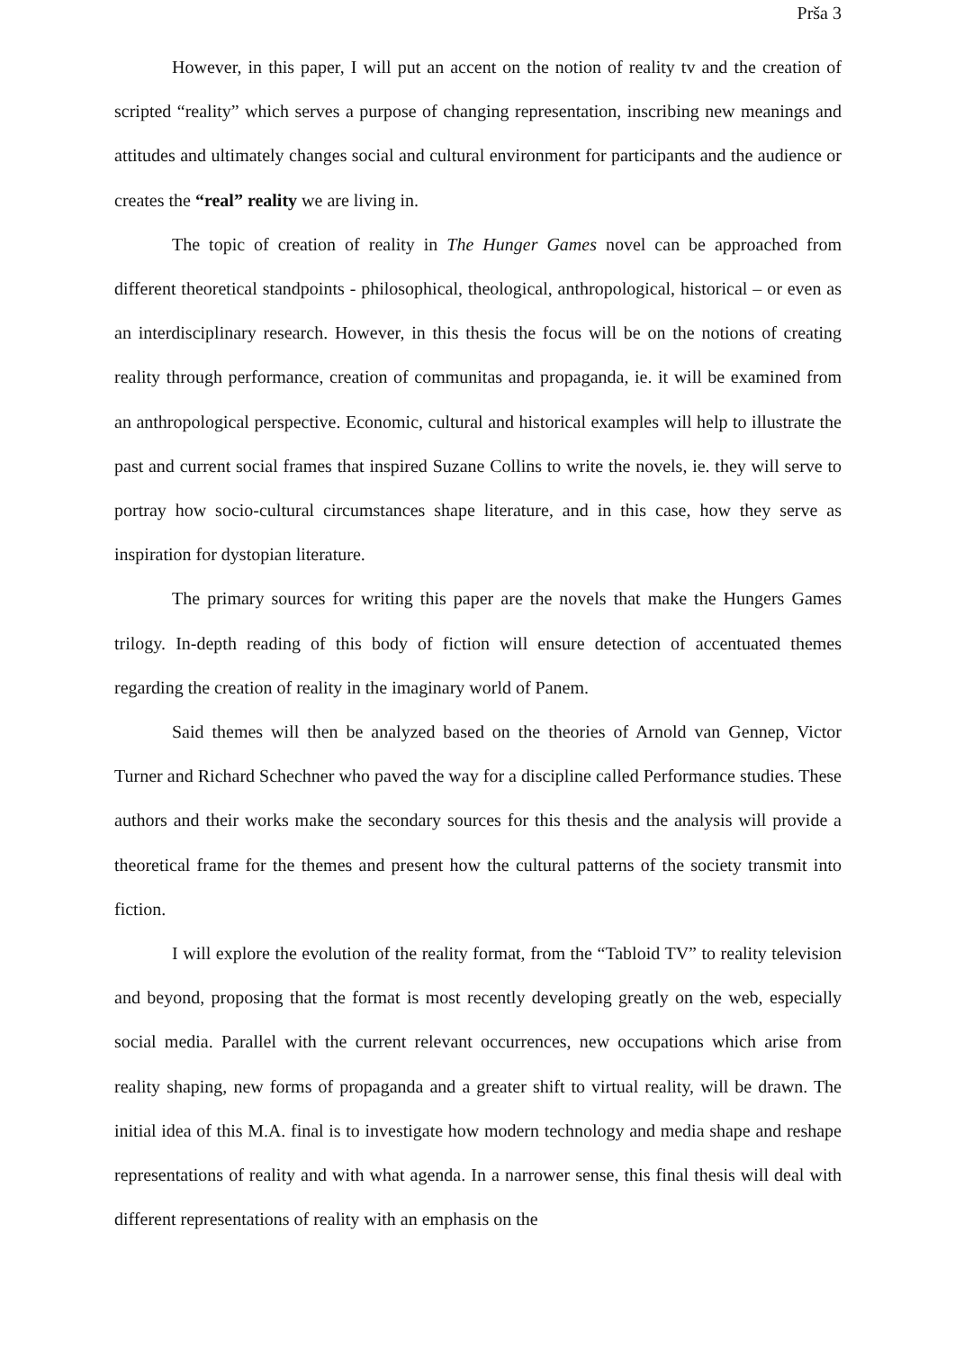Prša 3
However, in this paper, I will put an accent on the notion of reality tv and the creation of scripted “reality” which serves a purpose of changing representation, inscribing new meanings and attitudes and ultimately changes social and cultural environment for participants and the audience or creates the “real” reality we are living in.
The topic of creation of reality in The Hunger Games novel can be approached from different theoretical standpoints - philosophical, theological, anthropological, historical – or even as an interdisciplinary research. However, in this thesis the focus will be on the notions of creating reality through performance, creation of communitas and propaganda, ie. it will be examined from an anthropological perspective. Economic, cultural and historical examples will help to illustrate the past and current social frames that inspired Suzane Collins to write the novels, ie. they will serve to portray how socio-cultural circumstances shape literature, and in this case, how they serve as inspiration for dystopian literature.
The primary sources for writing this paper are the novels that make the Hungers Games trilogy. In-depth reading of this body of fiction will ensure detection of accentuated themes regarding the creation of reality in the imaginary world of Panem.
Said themes will then be analyzed based on the theories of Arnold van Gennep, Victor Turner and Richard Schechner who paved the way for a discipline called Performance studies. These authors and their works make the secondary sources for this thesis and the analysis will provide a theoretical frame for the themes and present how the cultural patterns of the society transmit into fiction.
I will explore the evolution of the reality format, from the “Tabloid TV” to reality television and beyond, proposing that the format is most recently developing greatly on the web, especially social media. Parallel with the current relevant occurrences, new occupations which arise from reality shaping, new forms of propaganda and a greater shift to virtual reality, will be drawn. The initial idea of this M.A. final is to investigate how modern technology and media shape and reshape representations of reality and with what agenda. In a narrower sense, this final thesis will deal with different representations of reality with an emphasis on the